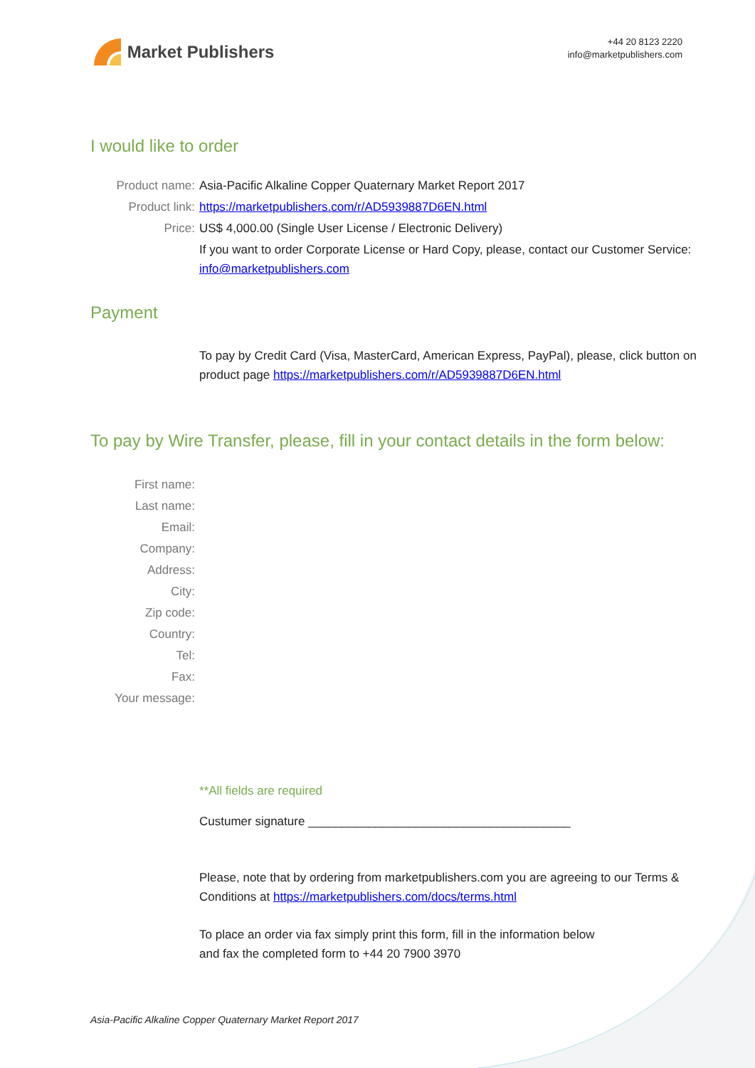Market Publishers
+44 20 8123 2220
info@marketpublishers.com
I would like to order
Product name: Asia-Pacific Alkaline Copper Quaternary Market Report 2017
Product link: https://marketpublishers.com/r/AD5939887D6EN.html
Price: US$ 4,000.00 (Single User License / Electronic Delivery)
If you want to order Corporate License or Hard Copy, please, contact our Customer Service:
info@marketpublishers.com
Payment
To pay by Credit Card (Visa, MasterCard, American Express, PayPal), please, click button on product page https://marketpublishers.com/r/AD5939887D6EN.html
To pay by Wire Transfer, please, fill in your contact details in the form below:
First name:
Last name:
Email:
Company:
Address:
City:
Zip code:
Country:
Tel:
Fax:
Your message:
**All fields are required
Custumer signature _______________________________________
Please, note that by ordering from marketpublishers.com you are agreeing to our Terms & Conditions at https://marketpublishers.com/docs/terms.html
To place an order via fax simply print this form, fill in the information below
and fax the completed form to +44 20 7900 3970
Asia-Pacific Alkaline Copper Quaternary Market Report 2017